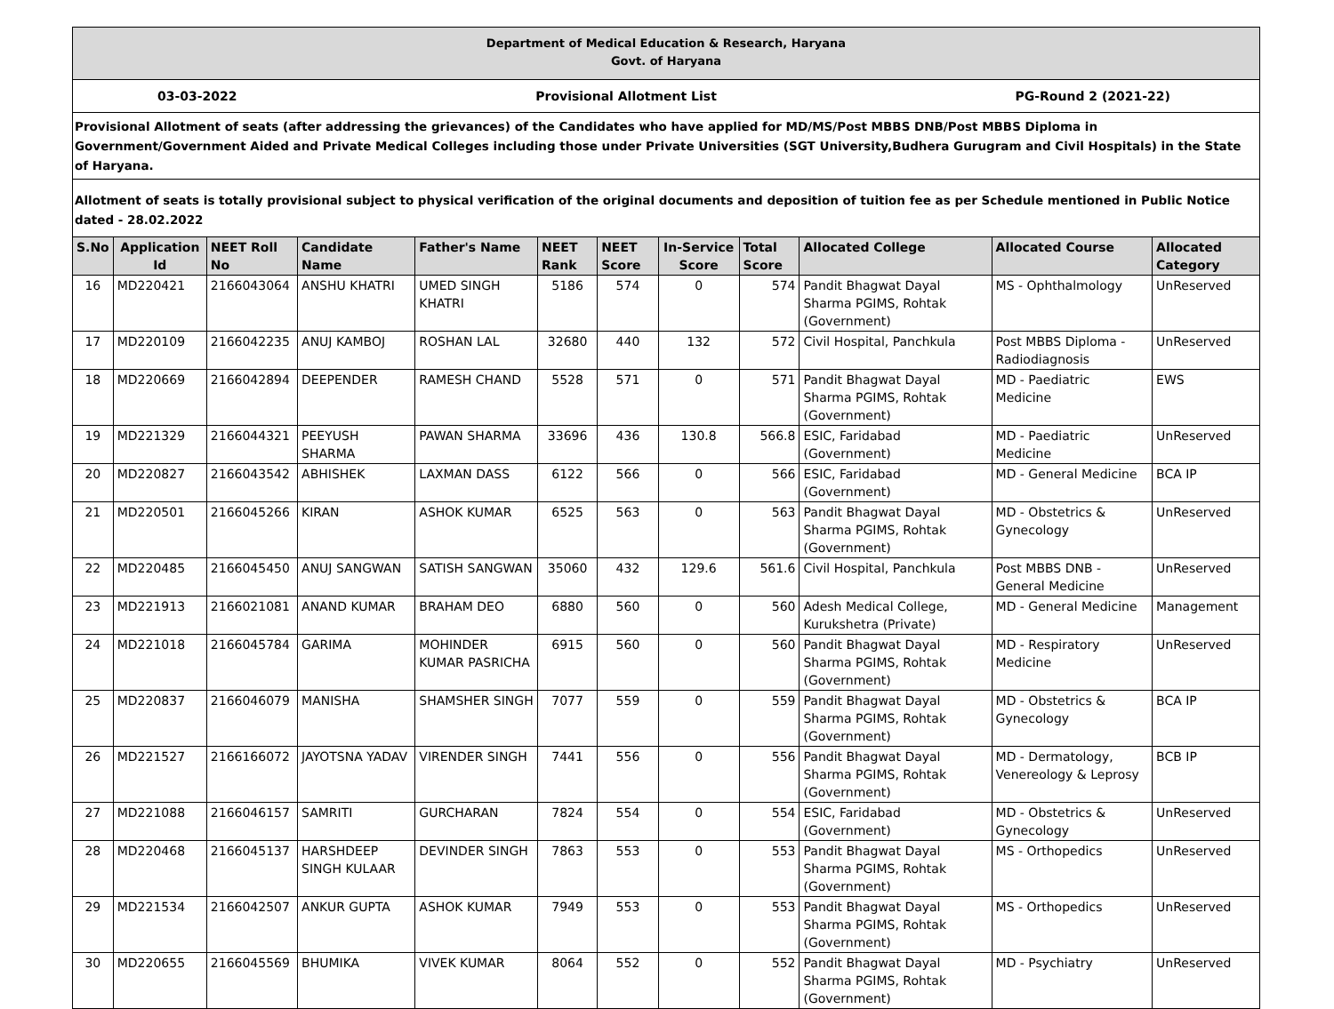Department of Medical Education & Research, Haryana
Govt. of Haryana
03-03-2022 Provisional Allotment List PG-Round 2 (2021-22)
Provisional Allotment of seats (after addressing the grievances) of the Candidates who have applied for MD/MS/Post MBBS DNB/Post MBBS Diploma in Government/Government Aided and Private Medical Colleges including those under Private Universities (SGT University,Budhera Gurugram and Civil Hospitals) in the State of Haryana.
Allotment of seats is totally provisional subject to physical verification of the original documents and deposition of tuition fee as per Schedule mentioned in Public Notice dated - 28.02.2022
| S.No | Application Id | NEET Roll No | Candidate Name | Father's Name | NEET Rank | NEET Score | In-Service Score | Total Score | Allocated College | Allocated Course | Allocated Category |
| --- | --- | --- | --- | --- | --- | --- | --- | --- | --- | --- | --- |
| 16 | MD220421 | 2166043064 | ANSHU KHATRI | UMED SINGH KHATRI | 5186 | 574 | 0 | 574 | Pandit Bhagwat Dayal Sharma PGIMS, Rohtak (Government) | MS - Ophthalmology | UnReserved |
| 17 | MD220109 | 2166042235 | ANUJ KAMBOJ | ROSHAN LAL | 32680 | 440 | 132 | 572 | Civil Hospital, Panchkula | Post MBBS Diploma - Radiodiagnosis | UnReserved |
| 18 | MD220669 | 2166042894 | DEEPENDER | RAMESH CHAND | 5528 | 571 | 0 | 571 | Pandit Bhagwat Dayal Sharma PGIMS, Rohtak (Government) | MD - Paediatric Medicine | EWS |
| 19 | MD221329 | 2166044321 | PEEYUSH SHARMA | PAWAN SHARMA | 33696 | 436 | 130.8 | 566.8 | ESIC, Faridabad (Government) | MD - Paediatric Medicine | UnReserved |
| 20 | MD220827 | 2166043542 | ABHISHEK | LAXMAN DASS | 6122 | 566 | 0 | 566 | ESIC, Faridabad (Government) | MD - General Medicine | BCA IP |
| 21 | MD220501 | 2166045266 | KIRAN | ASHOK KUMAR | 6525 | 563 | 0 | 563 | Pandit Bhagwat Dayal Sharma PGIMS, Rohtak (Government) | MD - Obstetrics & Gynecology | UnReserved |
| 22 | MD220485 | 2166045450 | ANUJ SANGWAN | SATISH SANGWAN | 35060 | 432 | 129.6 | 561.6 | Civil Hospital, Panchkula | Post MBBS DNB - General Medicine | UnReserved |
| 23 | MD221913 | 2166021081 | ANAND KUMAR | BRAHAM DEO | 6880 | 560 | 0 | 560 | Adesh Medical College, Kurukshetra (Private) | MD - General Medicine | Management |
| 24 | MD221018 | 2166045784 | GARIMA | MOHINDER KUMAR PASRICHA | 6915 | 560 | 0 | 560 | Pandit Bhagwat Dayal Sharma PGIMS, Rohtak (Government) | MD - Respiratory Medicine | UnReserved |
| 25 | MD220837 | 2166046079 | MANISHA | SHAMSHER SINGH | 7077 | 559 | 0 | 559 | Pandit Bhagwat Dayal Sharma PGIMS, Rohtak (Government) | MD - Obstetrics & Gynecology | BCA IP |
| 26 | MD221527 | 2166166072 | JAYOTSNA YADAV | VIRENDER SINGH | 7441 | 556 | 0 | 556 | Pandit Bhagwat Dayal Sharma PGIMS, Rohtak (Government) | MD - Dermatology, Venereology & Leprosy | BCB IP |
| 27 | MD221088 | 2166046157 | SAMRITI | GURCHARAN | 7824 | 554 | 0 | 554 | ESIC, Faridabad (Government) | MD - Obstetrics & Gynecology | UnReserved |
| 28 | MD220468 | 2166045137 | HARSHDEEP SINGH KULAAR | DEVINDER SINGH | 7863 | 553 | 0 | 553 | Pandit Bhagwat Dayal Sharma PGIMS, Rohtak (Government) | MS - Orthopedics | UnReserved |
| 29 | MD221534 | 2166042507 | ANKUR GUPTA | ASHOK KUMAR | 7949 | 553 | 0 | 553 | Pandit Bhagwat Dayal Sharma PGIMS, Rohtak (Government) | MS - Orthopedics | UnReserved |
| 30 | MD220655 | 2166045569 | BHUMIKA | VIVEK KUMAR | 8064 | 552 | 0 | 552 | Pandit Bhagwat Dayal Sharma PGIMS, Rohtak (Government) | MD - Psychiatry | UnReserved |